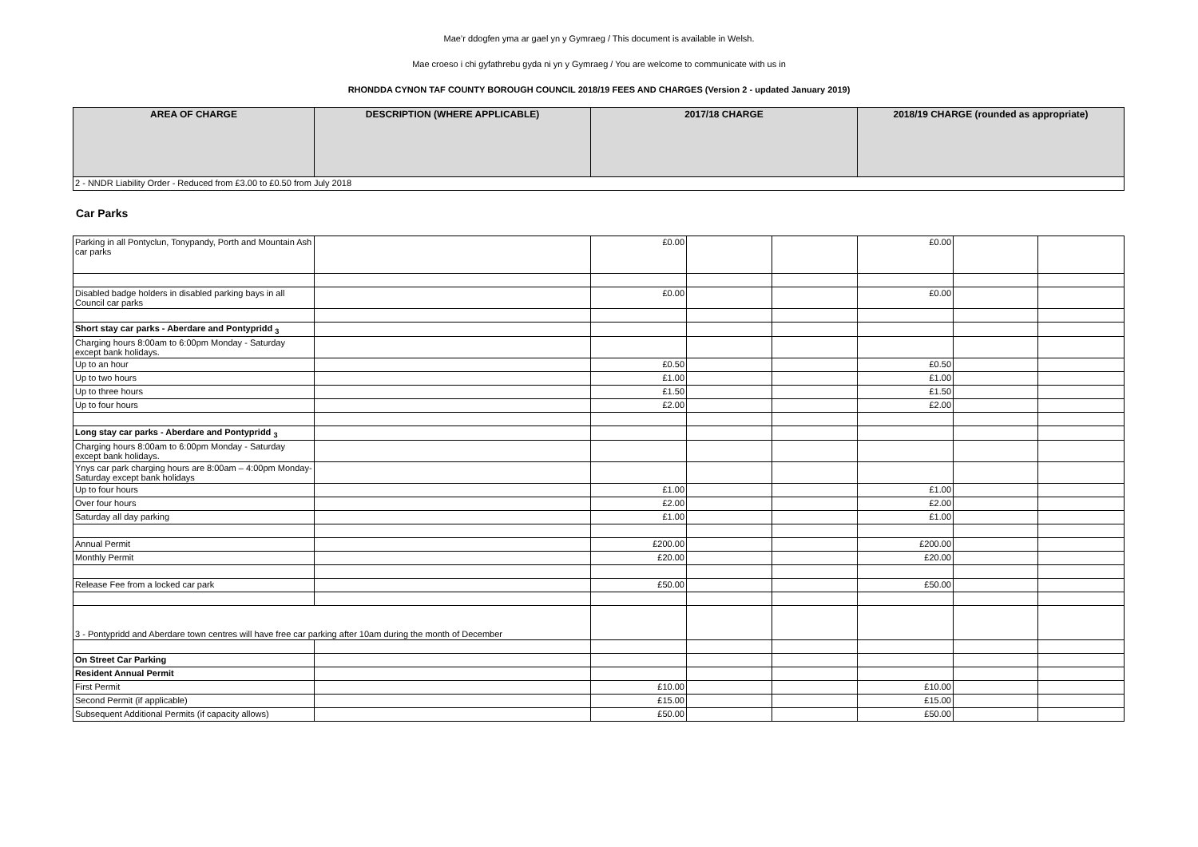Mae’r ddogfen yma ar gael yn y Gymraeg / This document is available in Welsh.
Mae croeso i chi gyfathrebu gyda ni yn y Gymraeg / You are welcome to communicate with us in
RHONDDA CYNON TAF COUNTY BOROUGH COUNCIL 2018/19 FEES AND CHARGES (Version 2 - updated January 2019)
| AREA OF CHARGE | DESCRIPTION (WHERE APPLICABLE) | 2017/18 CHARGE | 2018/19 CHARGE (rounded as appropriate) |
| --- | --- | --- | --- |
| 2 - NNDR Liability Order - Reduced from £3.00 to £0.50 from July 2018 | | | |
Car Parks
| Parking in all Pontyclun, Tonypandy, Porth and Mountain Ash car parks | | £0.00 | | | £0.00 | | |
| Disabled badge holders in disabled parking bays in all Council car parks | | £0.00 | | | £0.00 | | |
| Short stay car parks - Aberdare and Pontypridd <sub>3</sub> | | | | | | | |
| Charging hours 8:00am to 6:00pm Monday - Saturday except bank holidays. | | | | | | | |
| Up to an hour | | £0.50 | | | £0.50 | | |
| Up to two hours | | £1.00 | | | £1.00 | | |
| Up to three hours | | £1.50 | | | £1.50 | | |
| Up to four hours | | £2.00 | | | £2.00 | | |
| Long stay car parks - Aberdare and Pontypridd <sub>3</sub> | | | | | | | |
| Charging hours 8:00am to 6:00pm Monday - Saturday except bank holidays. | | | | | | | |
| Ynys car park charging hours are 8:00am – 4:00pm Monday-Saturday except bank holidays | | | | | | | |
| Up to four hours | | £1.00 | | | £1.00 | | |
| Over four hours | | £2.00 | | | £2.00 | | |
| Saturday all day parking | | £1.00 | | | £1.00 | | |
| Annual Permit | | £200.00 | | | £200.00 | | |
| Monthly Permit | | £20.00 | | | £20.00 | | |
| Release Fee from a locked car park | | £50.00 | | | £50.00 | | |
| 3 - Pontypridd and Aberdare town centres will have free car parking after 10am during the month of December | | | | | | | |
| On Street Car Parking | | | | | | | |
| Resident Annual Permit | | | | | | | |
| First Permit | | £10.00 | | | £10.00 | | |
| Second Permit (if applicable) | | £15.00 | | | £15.00 | | |
| Subsequent Additional Permits (if capacity allows) | | £50.00 | | | £50.00 | | |